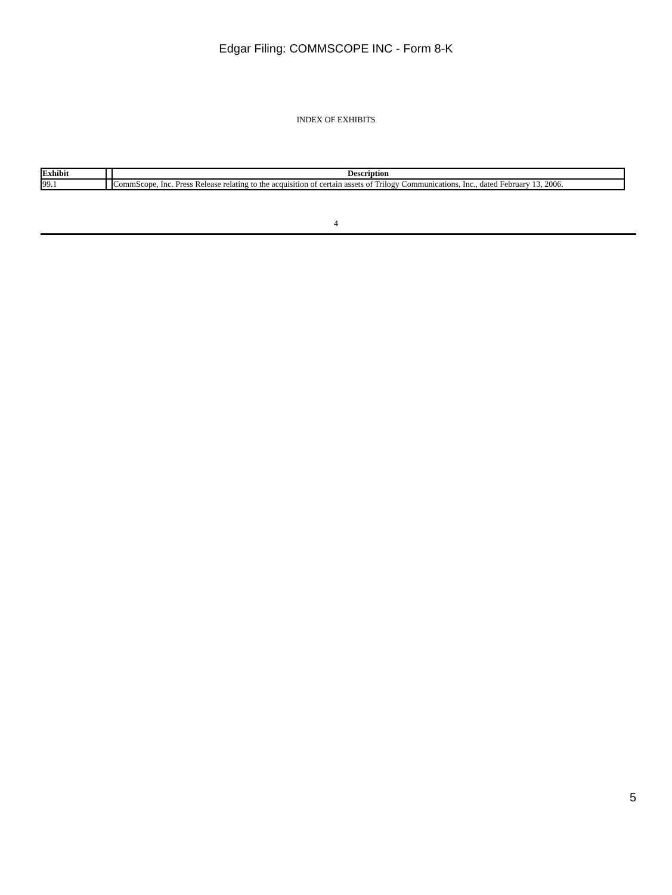Edgar Filing: COMMSCOPE INC - Form 8-K
INDEX OF EXHIBITS
| Exhibit | | Description |
| 99.1 | | CommScope, Inc. Press Release relating to the acquisition of certain assets of Trilogy Communications, Inc., dated February 13, 2006. |
4
5